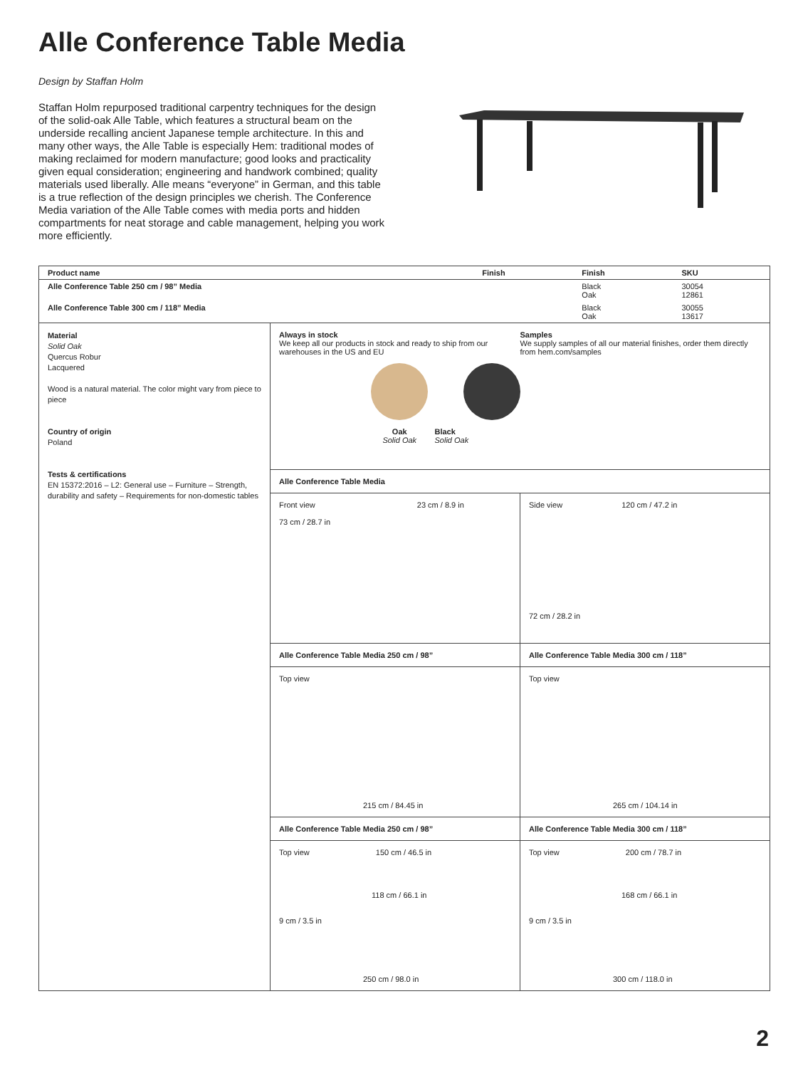Alle Conference Table Media
Design by Staffan Holm
Staffan Holm repurposed traditional carpentry techniques for the design of the solid-oak Alle Table, which features a structural beam on the underside recalling ancient Japanese temple architecture. In this and many other ways, the Alle Table is especially Hem: traditional modes of making reclaimed for modern manufacture; good looks and practicality given equal consideration; engineering and handwork combined; quality materials used liberally. Alle means “everyone” in German, and this table is a true reflection of the design principles we cherish. The Conference Media variation of the Alle Table comes with media ports and hidden compartments for neat storage and cable management, helping you work more efficiently.
| Product name | Finish | Finish | SKU |
| --- | --- | --- | --- |
| Alle Conference Table 250 cm / 98” Media | | Black Oak | 30054 12861 |
| Alle Conference Table 300 cm / 118” Media | | Black Oak | 30055 13617 |
Material
Solid Oak
Quercus Robur
Lacquered
Wood is a natural material. The color might vary from piece to piece
Country of origin
Poland
Tests & certifications
EN 15372:2016 – L2: General use – Furniture – Strength, durability and safety – Requirements for non-domestic tables
Always in stock
We keep all our products in stock and ready to ship from our warehouses in the US and EU
Oak
Solid Oak
Samples
We supply samples of all our material finishes, order them directly from hem.com/samples
Black
Solid Oak
Alle Conference Table Media
Front view 23 cm / 8.9 in
73 cm / 28.7 in
Side view 120 cm / 47.2 in
72 cm / 28.2 in
Alle Conference Table Media 250 cm / 98”
Alle Conference Table Media 300 cm / 118”
Top view
215 cm / 84.45 in
Top view
265 cm / 104.14 in
Alle Conference Table Media 250 cm / 98”
Alle Conference Table Media 300 cm / 118”
Top view 150 cm / 46.5 in
118 cm / 66.1 in
9 cm / 3.5 in
250 cm / 98.0 in
Top view 200 cm / 78.7 in
168 cm / 66.1 in
9 cm / 3.5 in
300 cm / 118.0 in
2